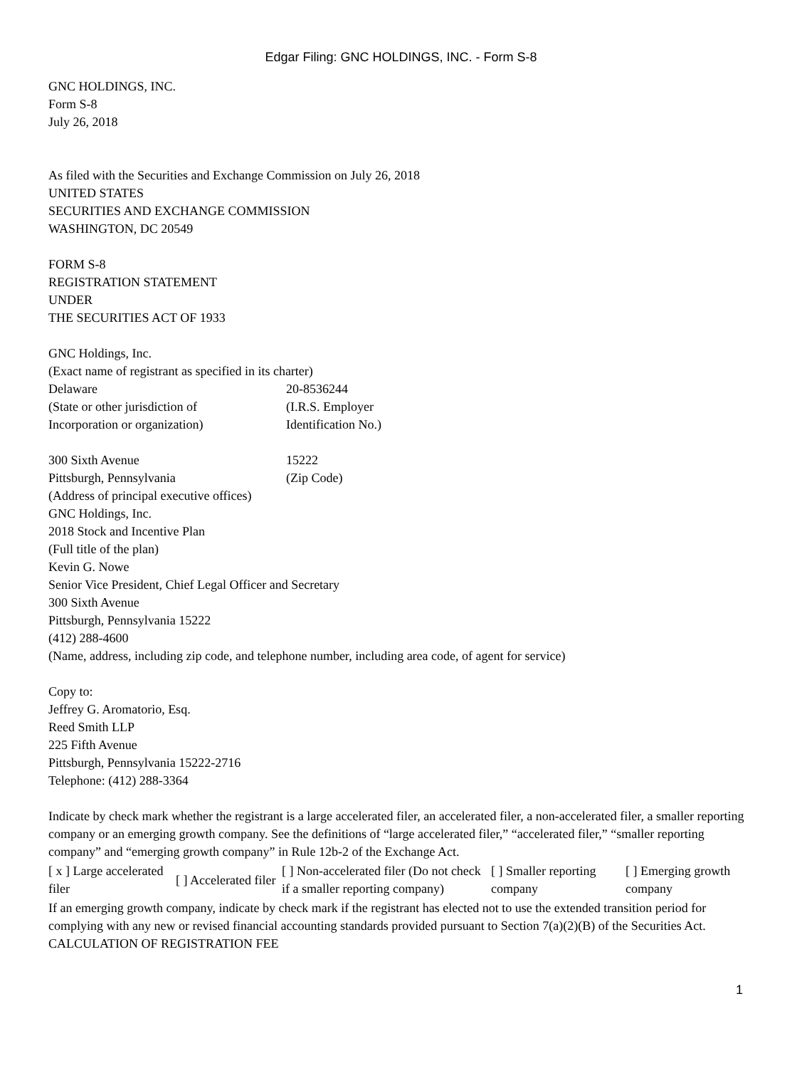Edgar Filing: GNC HOLDINGS, INC. - Form S-8
GNC HOLDINGS, INC.
Form S-8
July 26, 2018
As filed with the Securities and Exchange Commission on July 26, 2018
UNITED STATES
SECURITIES AND EXCHANGE COMMISSION
WASHINGTON, DC 20549
FORM S-8
REGISTRATION STATEMENT
UNDER
THE SECURITIES ACT OF 1933
GNC Holdings, Inc.
(Exact name of registrant as specified in its charter)
| Delaware | 20-8536244 |
| (State or other jurisdiction of Incorporation or organization) | (I.R.S. Employer Identification No.) |
| 300 Sixth Avenue Pittsburgh, Pennsylvania | 15222 (Zip Code) |
(Address of principal executive offices)
GNC Holdings, Inc.
2018 Stock and Incentive Plan
(Full title of the plan)
Kevin G. Nowe
Senior Vice President, Chief Legal Officer and Secretary
300 Sixth Avenue
Pittsburgh, Pennsylvania 15222
(412) 288-4600
(Name, address, including zip code, and telephone number, including area code, of agent for service)
Copy to:
Jeffrey G. Aromatorio, Esq.
Reed Smith LLP
225 Fifth Avenue
Pittsburgh, Pennsylvania 15222-2716
Telephone: (412) 288-3364
Indicate by check mark whether the registrant is a large accelerated filer, an accelerated filer, a non-accelerated filer, a smaller reporting company or an emerging growth company. See the definitions of “large accelerated filer,” “accelerated filer,” “smaller reporting company” and “emerging growth company” in Rule 12b-2 of the Exchange Act.
| [ x ] Large accelerated filer | [ ] Accelerated filer | [ ] Non-accelerated filer (Do not check if a smaller reporting company) | [ ] Smaller reporting company | [ ] Emerging growth company |
If an emerging growth company, indicate by check mark if the registrant has elected not to use the extended transition period for complying with any new or revised financial accounting standards provided pursuant to Section 7(a)(2)(B) of the Securities Act.
CALCULATION OF REGISTRATION FEE
1